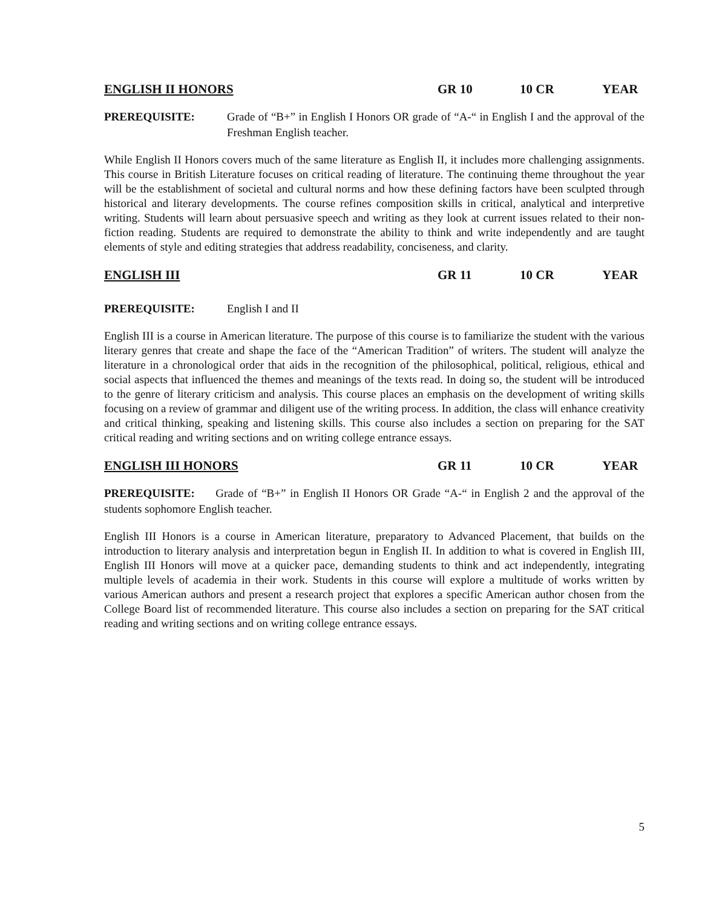ENGLISH II HONORS GR 10 10 CR YEAR
PREREQUISITE: Grade of “B+” in English I Honors OR grade of “A-“ in English I and the approval of the Freshman English teacher.
While English II Honors covers much of the same literature as English II, it includes more challenging assignments. This course in British Literature focuses on critical reading of literature. The continuing theme throughout the year will be the establishment of societal and cultural norms and how these defining factors have been sculpted through historical and literary developments. The course refines composition skills in critical, analytical and interpretive writing. Students will learn about persuasive speech and writing as they look at current issues related to their non-fiction reading. Students are required to demonstrate the ability to think and write independently and are taught elements of style and editing strategies that address readability, conciseness, and clarity.
ENGLISH III GR 11 10 CR YEAR
PREREQUISITE: English I and II
English III is a course in American literature. The purpose of this course is to familiarize the student with the various literary genres that create and shape the face of the “American Tradition” of writers. The student will analyze the literature in a chronological order that aids in the recognition of the philosophical, political, religious, ethical and social aspects that influenced the themes and meanings of the texts read. In doing so, the student will be introduced to the genre of literary criticism and analysis. This course places an emphasis on the development of writing skills focusing on a review of grammar and diligent use of the writing process. In addition, the class will enhance creativity and critical thinking, speaking and listening skills. This course also includes a section on preparing for the SAT critical reading and writing sections and on writing college entrance essays.
ENGLISH III HONORS GR 11 10 CR YEAR
PREREQUISITE: Grade of “B+” in English II Honors OR Grade “A-“ in English 2 and the approval of the students sophomore English teacher.
English III Honors is a course in American literature, preparatory to Advanced Placement, that builds on the introduction to literary analysis and interpretation begun in English II. In addition to what is covered in English III, English III Honors will move at a quicker pace, demanding students to think and act independently, integrating multiple levels of academia in their work. Students in this course will explore a multitude of works written by various American authors and present a research project that explores a specific American author chosen from the College Board list of recommended literature. This course also includes a section on preparing for the SAT critical reading and writing sections and on writing college entrance essays.
5